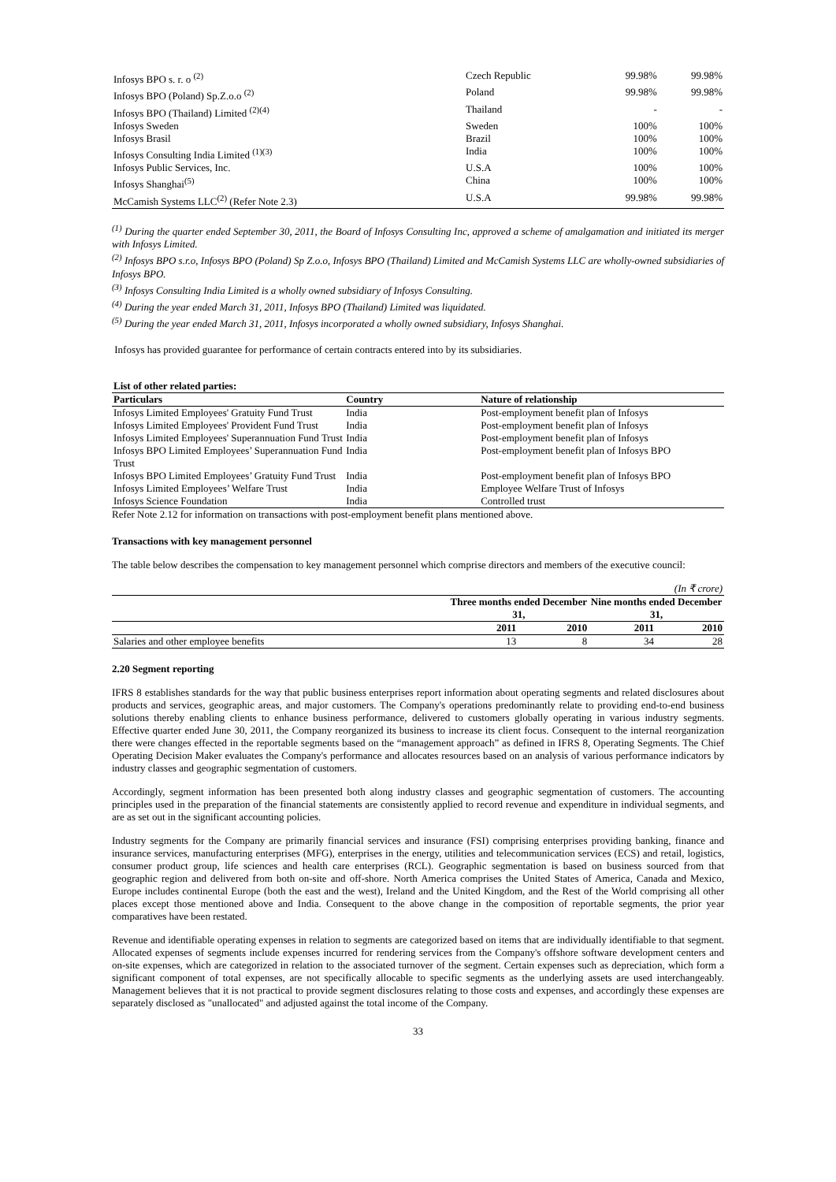| Infosys BPO s. r. o <sup>(2)</sup> | Czech Republic | 99.98% | 99.98% |
| Infosys BPO (Poland) Sp.Z.o.o <sup>(2)</sup> | Poland | 99.98% | 99.98% |
| Infosys BPO (Thailand) Limited <sup>(2)(4)</sup> | Thailand | - | - |
| Infosys Sweden | Sweden | 100% | 100% |
| Infosys Brasil | Brazil | 100% | 100% |
| Infosys Consulting India Limited <sup>(1)(3)</sup> | India | 100% | 100% |
| Infosys Public Services, Inc. | U.S.A | 100% | 100% |
| Infosys Shanghai<sup>(5)</sup> | China | 100% | 100% |
| McCamish Systems LLC<sup>(2)</sup> (Refer Note 2.3) | U.S.A | 99.98% | 99.98% |
<sup>(1)</sup> During the quarter ended September 30, 2011, the Board of Infosys Consulting Inc, approved a scheme of amalgamation and initiated its merger with Infosys Limited.
<sup>(2)</sup> Infosys BPO s.r.o, Infosys BPO (Poland) Sp Z.o.o, Infosys BPO (Thailand) Limited and McCamish Systems LLC are wholly-owned subsidiaries of Infosys BPO.
<sup>(3)</sup> Infosys Consulting India Limited is a wholly owned subsidiary of Infosys Consulting.
<sup>(4)</sup> During the year ended March 31, 2011, Infosys BPO (Thailand) Limited was liquidated.
<sup>(5)</sup> During the year ended March 31, 2011, Infosys incorporated a wholly owned subsidiary, Infosys Shanghai.
Infosys has provided guarantee for performance of certain contracts entered into by its subsidiaries.
| List of other related parties: | | |
| --- | --- | --- |
| Particulars | Country | Nature of relationship |
| Infosys Limited Employees' Gratuity Fund Trust | India | Post-employment benefit plan of Infosys |
| Infosys Limited Employees' Provident Fund Trust | India | Post-employment benefit plan of Infosys |
| Infosys Limited Employees' Superannuation Fund Trust | India | Post-employment benefit plan of Infosys |
| Infosys BPO Limited Employees’ Superannuation Fund Trust | India | Post-employment benefit plan of Infosys BPO |
| Infosys BPO Limited Employees’ Gratuity Fund Trust | India | Post-employment benefit plan of Infosys BPO |
| Infosys Limited Employees’ Welfare Trust | India | Employee Welfare Trust of Infosys |
| Infosys Science Foundation | India | Controlled trust |
Refer Note 2.12 for information on transactions with post-employment benefit plans mentioned above.
Transactions with key management personnel
The table below describes the compensation to key management personnel which comprise directors and members of the executive council:
| (In ₹ crore) | | | | |
| | Three months ended December 31, | | Nine months ended December 31, | |
| | 2011 | 2010 | 2011 | 2010 |
| Salaries and other employee benefits | 13 | 8 | 34 | 28 |
2.20 Segment reporting
IFRS 8 establishes standards for the way that public business enterprises report information about operating segments and related disclosures about products and services, geographic areas, and major customers. The Company's operations predominantly relate to providing end-to-end business solutions thereby enabling clients to enhance business performance, delivered to customers globally operating in various industry segments. Effective quarter ended June 30, 2011, the Company reorganized its business to increase its client focus. Consequent to the internal reorganization there were changes effected in the reportable segments based on the “management approach” as defined in IFRS 8, Operating Segments. The Chief Operating Decision Maker evaluates the Company's performance and allocates resources based on an analysis of various performance indicators by industry classes and geographic segmentation of customers.
Accordingly, segment information has been presented both along industry classes and geographic segmentation of customers. The accounting principles used in the preparation of the financial statements are consistently applied to record revenue and expenditure in individual segments, and are as set out in the significant accounting policies.
Industry segments for the Company are primarily financial services and insurance (FSI) comprising enterprises providing banking, finance and insurance services, manufacturing enterprises (MFG), enterprises in the energy, utilities and telecommunication services (ECS) and retail, logistics, consumer product group, life sciences and health care enterprises (RCL). Geographic segmentation is based on business sourced from that geographic region and delivered from both on-site and off-shore. North America comprises the United States of America, Canada and Mexico, Europe includes continental Europe (both the east and the west), Ireland and the United Kingdom, and the Rest of the World comprising all other places except those mentioned above and India. Consequent to the above change in the composition of reportable segments, the prior year comparatives have been restated.
Revenue and identifiable operating expenses in relation to segments are categorized based on items that are individually identifiable to that segment. Allocated expenses of segments include expenses incurred for rendering services from the Company's offshore software development centers and on-site expenses, which are categorized in relation to the associated turnover of the segment. Certain expenses such as depreciation, which form a significant component of total expenses, are not specifically allocable to specific segments as the underlying assets are used interchangeably. Management believes that it is not practical to provide segment disclosures relating to those costs and expenses, and accordingly these expenses are separately disclosed as "unallocated" and adjusted against the total income of the Company.
33